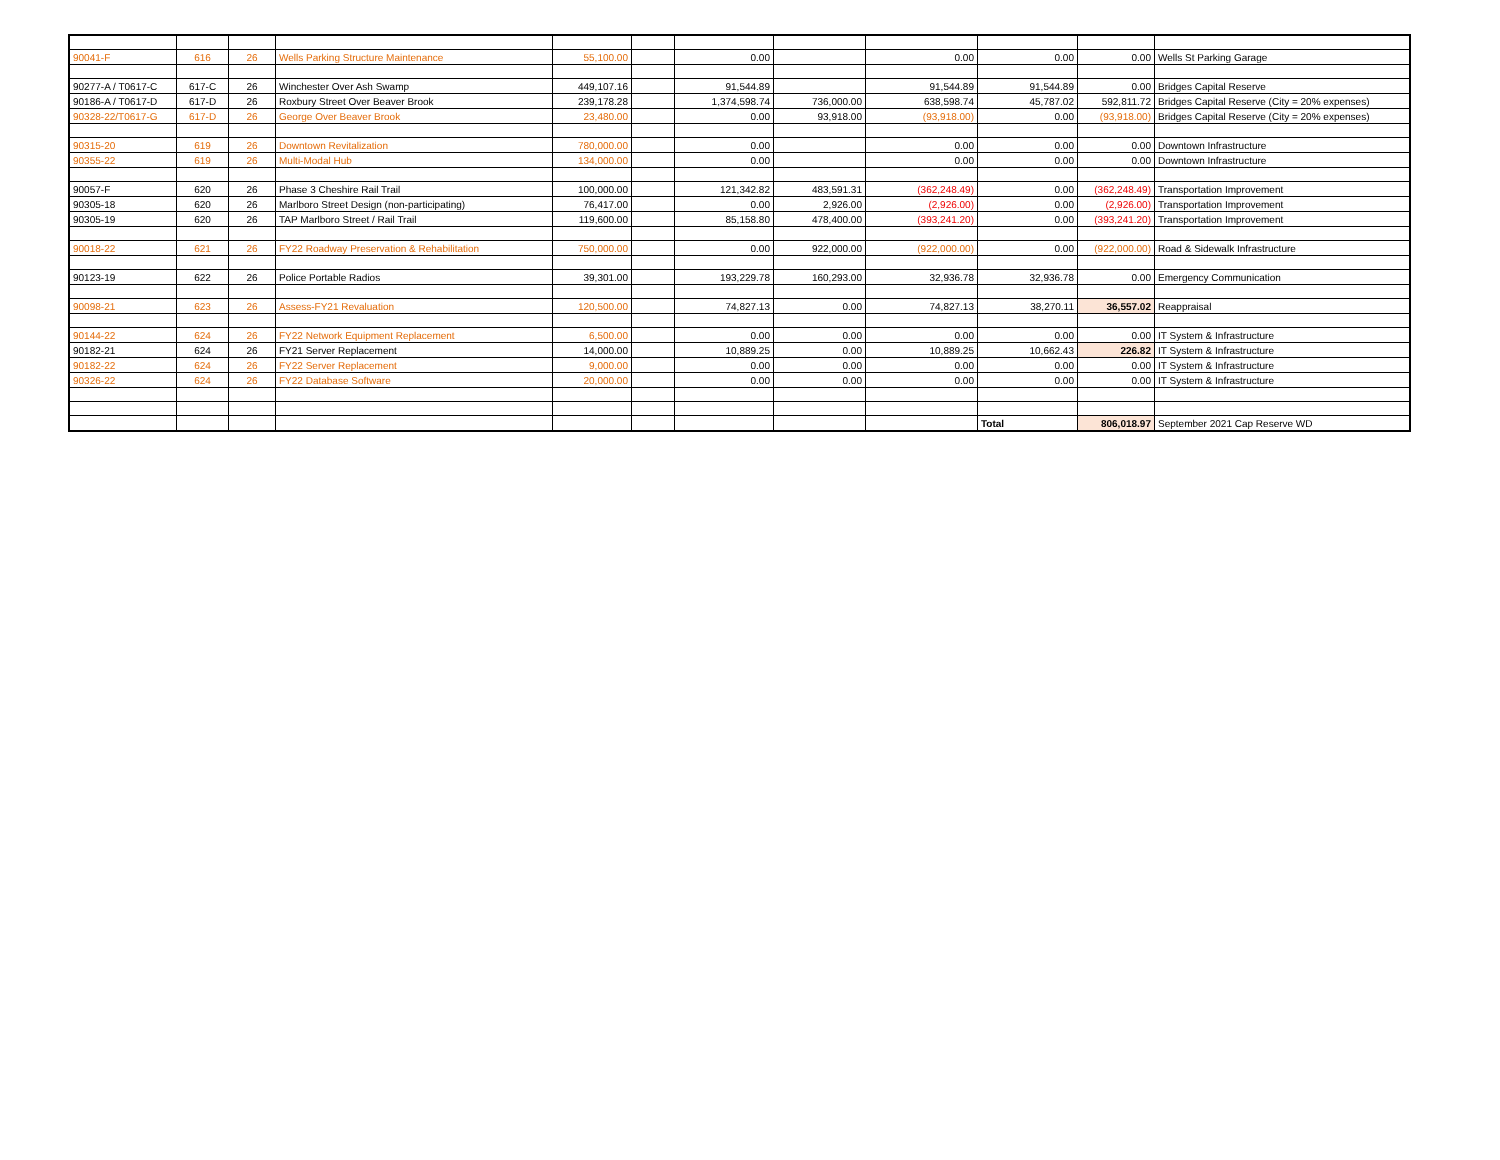| 90041-F | 616 | 26 | Wells Parking Structure Maintenance | 55,100.00 | | 0.00 | | 0.00 | 0.00 | 0.00 | Wells St Parking Garage |
| 90277-A / T0617-C | 617-C | 26 | Winchester Over Ash Swamp | 449,107.16 | | 91,544.89 | | 91,544.89 | 91,544.89 | 0.00 | Bridges Capital Reserve |
| 90186-A / T0617-D | 617-D | 26 | Roxbury Street Over Beaver Brook | 239,178.28 | | 1,374,598.74 | 736,000.00 | 638,598.74 | 45,787.02 | 592,811.72 | Bridges Capital Reserve (City = 20% expenses) |
| 90328-22/T0617-G | 617-D | 26 | George Over Beaver Brook | 23,480.00 | | 0.00 | 93,918.00 | (93,918.00) | 0.00 | (93,918.00) | Bridges Capital Reserve (City = 20% expenses) |
| 90315-20 | 619 | 26 | Downtown Revitalization | 780,000.00 | | 0.00 | | 0.00 | 0.00 | 0.00 | Downtown Infrastructure |
| 90355-22 | 619 | 26 | Multi-Modal Hub | 134,000.00 | | 0.00 | | 0.00 | 0.00 | 0.00 | Downtown Infrastructure |
| 90057-F | 620 | 26 | Phase 3 Cheshire Rail Trail | 100,000.00 | | 121,342.82 | 483,591.31 | (362,248.49) | 0.00 | (362,248.49) | Transportation Improvement |
| 90305-18 | 620 | 26 | Marlboro Street Design (non-participating) | 76,417.00 | | 0.00 | 2,926.00 | (2,926.00) | 0.00 | (2,926.00) | Transportation Improvement |
| 90305-19 | 620 | 26 | TAP Marlboro Street / Rail Trail | 119,600.00 | | 85,158.80 | 478,400.00 | (393,241.20) | 0.00 | (393,241.20) | Transportation Improvement |
| 90018-22 | 621 | 26 | FY22 Roadway Preservation & Rehabilitation | 750,000.00 | | 0.00 | 922,000.00 | (922,000.00) | 0.00 | (922,000.00) | Road & Sidewalk Infrastructure |
| 90123-19 | 622 | 26 | Police Portable Radios | 39,301.00 | | 193,229.78 | 160,293.00 | 32,936.78 | 32,936.78 | 0.00 | Emergency Communication |
| 90098-21 | 623 | 26 | Assess-FY21 Revaluation | 120,500.00 | | 74,827.13 | 0.00 | 74,827.13 | 38,270.11 | 36,557.02 | Reappraisal |
| 90144-22 | 624 | 26 | FY22 Network Equipment Replacement | 6,500.00 | | 0.00 | 0.00 | 0.00 | 0.00 | 0.00 | IT System & Infrastructure |
| 90182-21 | 624 | 26 | FY21 Server Replacement | 14,000.00 | | 10,889.25 | 0.00 | 10,889.25 | 10,662.43 | 226.82 | IT System & Infrastructure |
| 90182-22 | 624 | 26 | FY22 Server Replacement | 9,000.00 | | 0.00 | 0.00 | 0.00 | 0.00 | 0.00 | IT System & Infrastructure |
| 90326-22 | 624 | 26 | FY22 Database Software | 20,000.00 | | 0.00 | 0.00 | 0.00 | 0.00 | 0.00 | IT System & Infrastructure |
| | | | | | | | | | Total | 806,018.97 | September 2021 Cap Reserve WD |